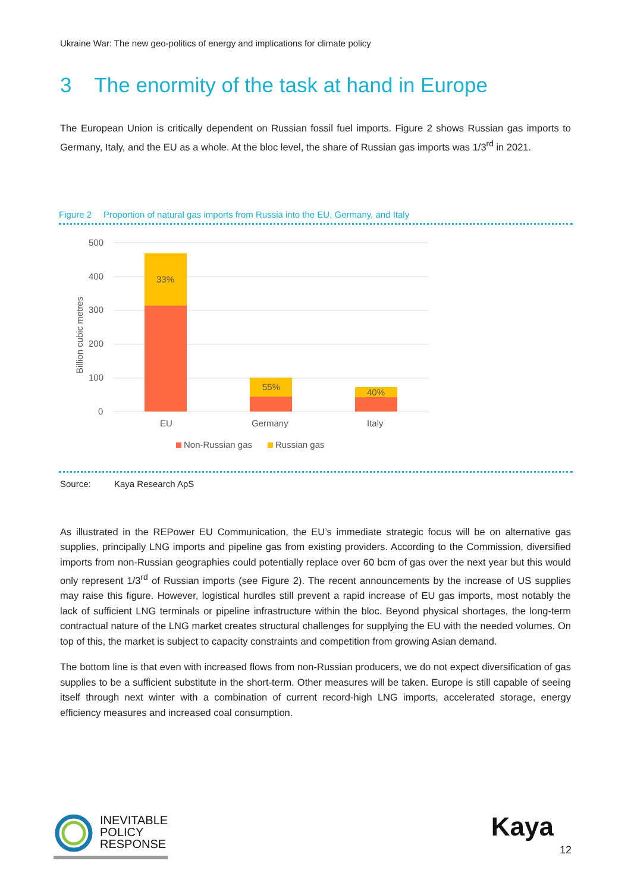Ukraine War: The new geo-politics of energy and implications for climate policy
3 The enormity of the task at hand in Europe
The European Union is critically dependent on Russian fossil fuel imports. Figure 2 shows Russian gas imports to Germany, Italy, and the EU as a whole. At the bloc level, the share of Russian gas imports was 1/3<sup>rd</sup> in 2021.
Figure 2 Proportion of natural gas imports from Russia into the EU, Germany, and Italy
500
400
300
200
100
0
Billion cubic metres
33%
55%
40%
EU
Germany
Italy
Non-Russian gas
Russian gas
Source: Kaya Research ApS
As illustrated in the REPower EU Communication, the EU’s immediate strategic focus will be on alternative gas supplies, principally LNG imports and pipeline gas from existing providers. According to the Commission, diversified imports from non-Russian geographies could potentially replace over 60 bcm of gas over the next year but this would only represent 1/3<sup>rd</sup> of Russian imports (see Figure 2). The recent announcements by the increase of US supplies may raise this figure. However, logistical hurdles still prevent a rapid increase of EU gas imports, most notably the lack of sufficient LNG terminals or pipeline infrastructure within the bloc. Beyond physical shortages, the long-term contractual nature of the LNG market creates structural challenges for supplying the EU with the needed volumes. On top of this, the market is subject to capacity constraints and competition from growing Asian demand.
The bottom line is that even with increased flows from non-Russian producers, we do not expect diversification of gas supplies to be a sufficient substitute in the short-term. Other measures will be taken. Europe is still capable of seeing itself through next winter with a combination of current record-high LNG imports, accelerated storage, energy efficiency measures and increased coal consumption.
INEVITABLE
POLICY
RESPONSE
Kaya
12